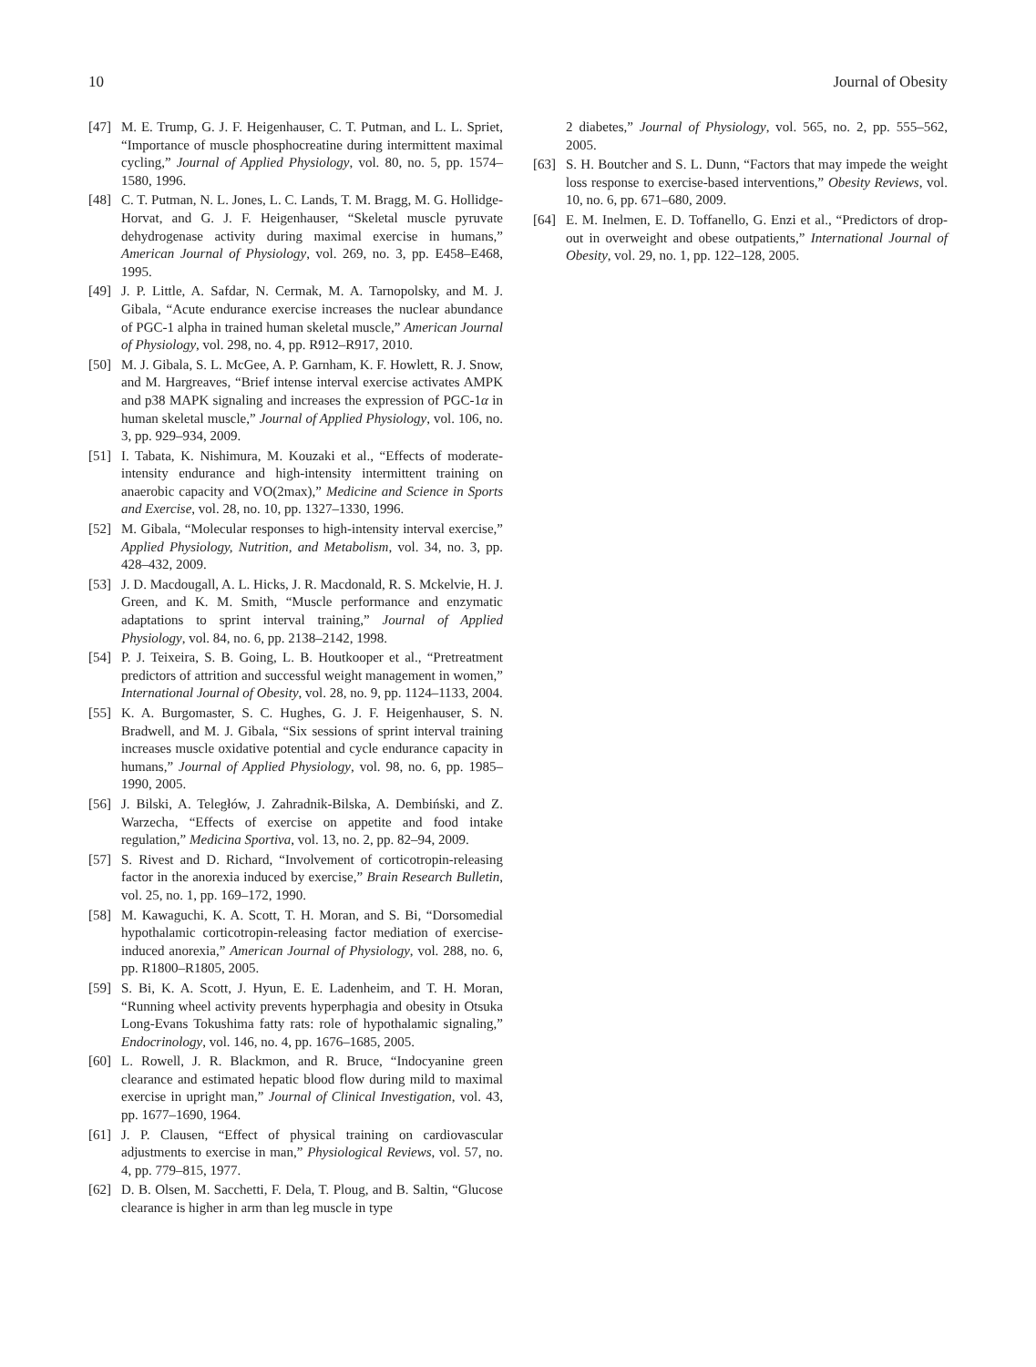10 Journal of Obesity
[47] M. E. Trump, G. J. F. Heigenhauser, C. T. Putman, and L. L. Spriet, “Importance of muscle phosphocreatine during intermittent maximal cycling,” Journal of Applied Physiology, vol. 80, no. 5, pp. 1574–1580, 1996.
[48] C. T. Putman, N. L. Jones, L. C. Lands, T. M. Bragg, M. G. Hollidge-Horvat, and G. J. F. Heigenhauser, “Skeletal muscle pyruvate dehydrogenase activity during maximal exercise in humans,” American Journal of Physiology, vol. 269, no. 3, pp. E458–E468, 1995.
[49] J. P. Little, A. Safdar, N. Cermak, M. A. Tarnopolsky, and M. J. Gibala, “Acute endurance exercise increases the nuclear abundance of PGC-1 alpha in trained human skeletal muscle,” American Journal of Physiology, vol. 298, no. 4, pp. R912–R917, 2010.
[50] M. J. Gibala, S. L. McGee, A. P. Garnham, K. F. Howlett, R. J. Snow, and M. Hargreaves, “Brief intense interval exercise activates AMPK and p38 MAPK signaling and increases the expression of PGC-1α in human skeletal muscle,” Journal of Applied Physiology, vol. 106, no. 3, pp. 929–934, 2009.
[51] I. Tabata, K. Nishimura, M. Kouzaki et al., “Effects of moderate-intensity endurance and high-intensity intermittent training on anaerobic capacity and VO(2max),” Medicine and Science in Sports and Exercise, vol. 28, no. 10, pp. 1327–1330, 1996.
[52] M. Gibala, “Molecular responses to high-intensity interval exercise,” Applied Physiology, Nutrition, and Metabolism, vol. 34, no. 3, pp. 428–432, 2009.
[53] J. D. Macdougall, A. L. Hicks, J. R. Macdonald, R. S. Mckelvie, H. J. Green, and K. M. Smith, “Muscle performance and enzymatic adaptations to sprint interval training,” Journal of Applied Physiology, vol. 84, no. 6, pp. 2138–2142, 1998.
[54] P. J. Teixeira, S. B. Going, L. B. Houtkooper et al., “Pretreatment predictors of attrition and successful weight management in women,” International Journal of Obesity, vol. 28, no. 9, pp. 1124–1133, 2004.
[55] K. A. Burgomaster, S. C. Hughes, G. J. F. Heigenhauser, S. N. Bradwell, and M. J. Gibala, “Six sessions of sprint interval training increases muscle oxidative potential and cycle endurance capacity in humans,” Journal of Applied Physiology, vol. 98, no. 6, pp. 1985–1990, 2005.
[56] J. Bilski, A. Teległów, J. Zahradnik-Bilska, A. Dembiński, and Z. Warzecha, “Effects of exercise on appetite and food intake regulation,” Medicina Sportiva, vol. 13, no. 2, pp. 82–94, 2009.
[57] S. Rivest and D. Richard, “Involvement of corticotropin-releasing factor in the anorexia induced by exercise,” Brain Research Bulletin, vol. 25, no. 1, pp. 169–172, 1990.
[58] M. Kawaguchi, K. A. Scott, T. H. Moran, and S. Bi, “Dorsomedial hypothalamic corticotropin-releasing factor mediation of exercise-induced anorexia,” American Journal of Physiology, vol. 288, no. 6, pp. R1800–R1805, 2005.
[59] S. Bi, K. A. Scott, J. Hyun, E. E. Ladenheim, and T. H. Moran, “Running wheel activity prevents hyperphagia and obesity in Otsuka Long-Evans Tokushima fatty rats: role of hypothalamic signaling,” Endocrinology, vol. 146, no. 4, pp. 1676–1685, 2005.
[60] L. Rowell, J. R. Blackmon, and R. Bruce, “Indocyanine green clearance and estimated hepatic blood flow during mild to maximal exercise in upright man,” Journal of Clinical Investigation, vol. 43, pp. 1677–1690, 1964.
[61] J. P. Clausen, “Effect of physical training on cardiovascular adjustments to exercise in man,” Physiological Reviews, vol. 57, no. 4, pp. 779–815, 1977.
[62] D. B. Olsen, M. Sacchetti, F. Dela, T. Ploug, and B. Saltin, “Glucose clearance is higher in arm than leg muscle in type
2 diabetes,” Journal of Physiology, vol. 565, no. 2, pp. 555–562, 2005.
[63] S. H. Boutcher and S. L. Dunn, “Factors that may impede the weight loss response to exercise-based interventions,” Obesity Reviews, vol. 10, no. 6, pp. 671–680, 2009.
[64] E. M. Inelmen, E. D. Toffanello, G. Enzi et al., “Predictors of drop-out in overweight and obese outpatients,” International Journal of Obesity, vol. 29, no. 1, pp. 122–128, 2005.